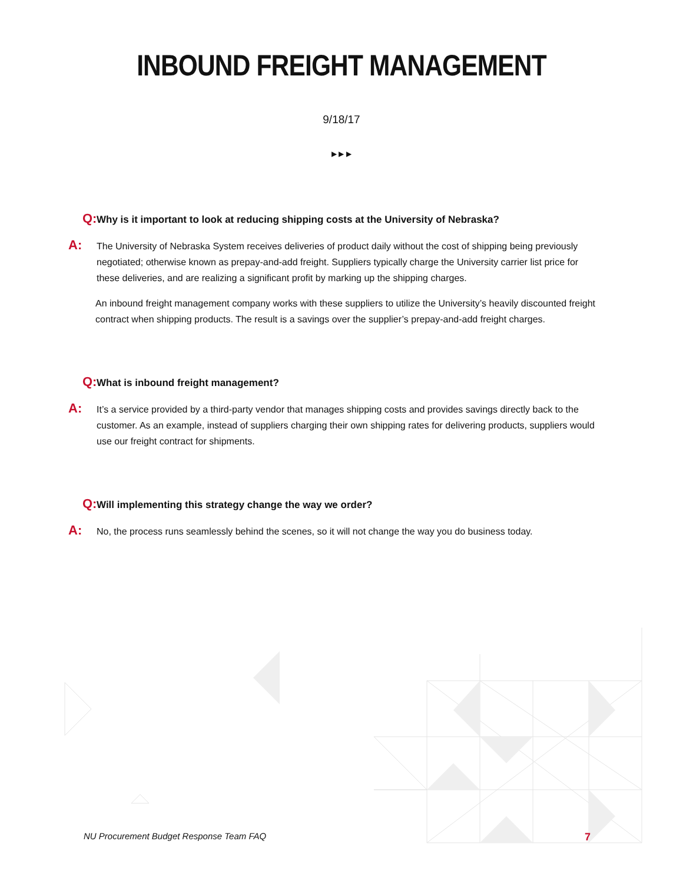INBOUND FREIGHT MANAGEMENT
9/18/17
▶ ▶ ▶
Q: Why is it important to look at reducing shipping costs at the University of Nebraska?
A: The University of Nebraska System receives deliveries of product daily without the cost of shipping being previously negotiated; otherwise known as prepay-and-add freight. Suppliers typically charge the University carrier list price for these deliveries, and are realizing a significant profit by marking up the shipping charges.
An inbound freight management company works with these suppliers to utilize the University’s heavily discounted freight contract when shipping products. The result is a savings over the supplier’s prepay-and-add freight charges.
Q: What is inbound freight management?
A: It’s a service provided by a third-party vendor that manages shipping costs and provides savings directly back to the customer. As an example, instead of suppliers charging their own shipping rates for delivering products, suppliers would use our freight contract for shipments.
Q: Will implementing this strategy change the way we order?
A: No, the process runs seamlessly behind the scenes, so it will not change the way you do business today.
NU Procurement Budget Response Team FAQ
7